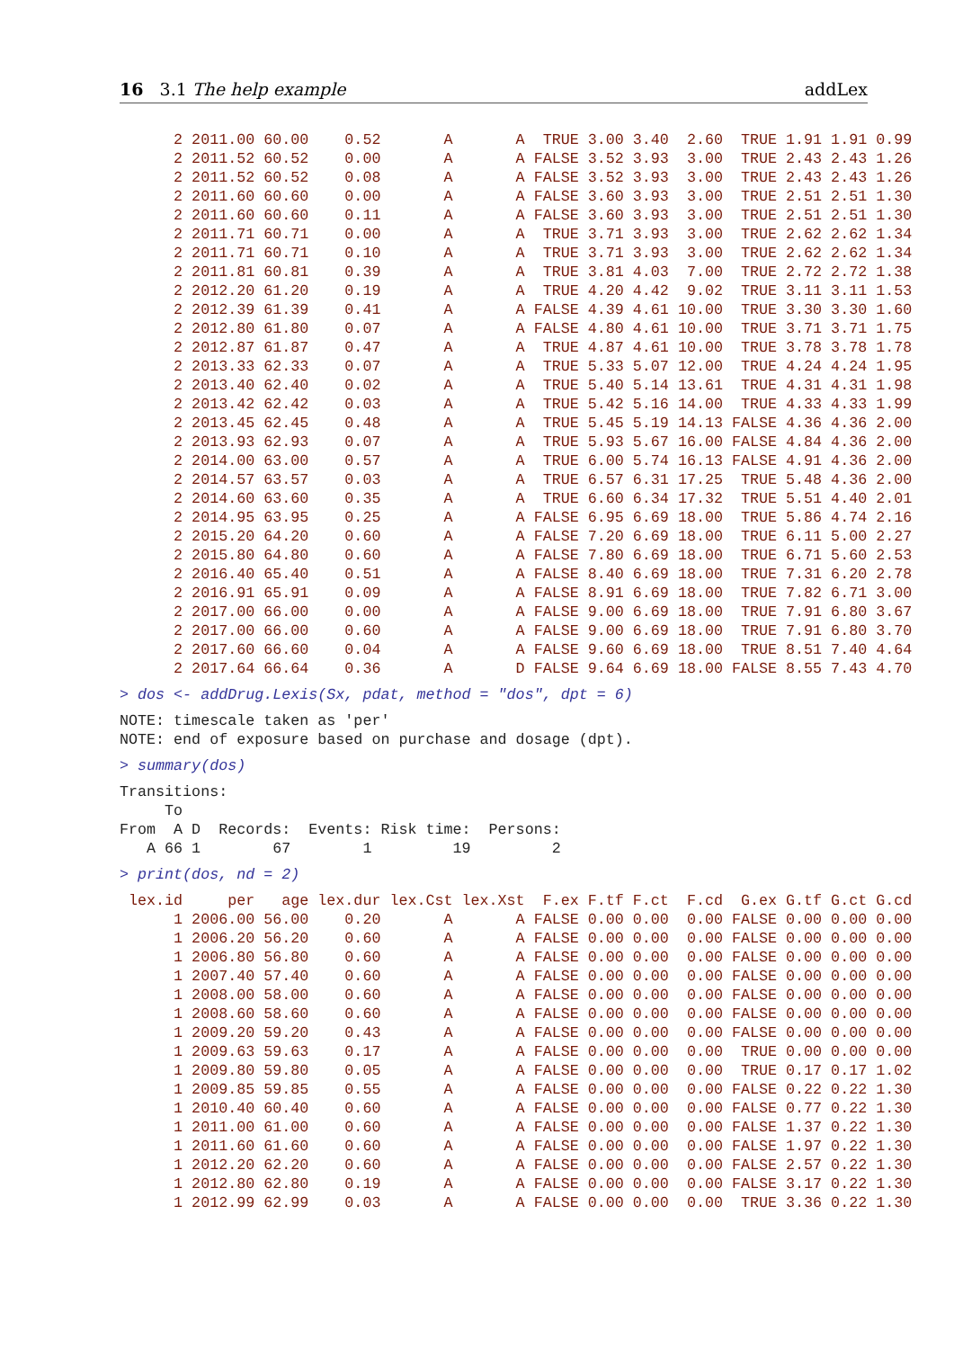16 3.1 The help example addLex
      2 2011.00 60.00    0.52       A       A  TRUE 3.00 3.40  2.60  TRUE 1.91 1.91 0.99
      2 2011.52 60.52    0.00       A       A FALSE 3.52 3.93  3.00  TRUE 2.43 2.43 1.26
      2 2011.52 60.52    0.08       A       A FALSE 3.52 3.93  3.00  TRUE 2.43 2.43 1.26
      2 2011.60 60.60    0.00       A       A FALSE 3.60 3.93  3.00  TRUE 2.51 2.51 1.30
      2 2011.60 60.60    0.11       A       A FALSE 3.60 3.93  3.00  TRUE 2.51 2.51 1.30
      2 2011.71 60.71    0.00       A       A  TRUE 3.71 3.93  3.00  TRUE 2.62 2.62 1.34
      2 2011.71 60.71    0.10       A       A  TRUE 3.71 3.93  3.00  TRUE 2.62 2.62 1.34
      2 2011.81 60.81    0.39       A       A  TRUE 3.81 4.03  7.00  TRUE 2.72 2.72 1.38
      2 2012.20 61.20    0.19       A       A  TRUE 4.20 4.42  9.02  TRUE 3.11 3.11 1.53
      2 2012.39 61.39    0.41       A       A FALSE 4.39 4.61 10.00  TRUE 3.30 3.30 1.60
      2 2012.80 61.80    0.07       A       A FALSE 4.80 4.61 10.00  TRUE 3.71 3.71 1.75
      2 2012.87 61.87    0.47       A       A  TRUE 4.87 4.61 10.00  TRUE 3.78 3.78 1.78
      2 2013.33 62.33    0.07       A       A  TRUE 5.33 5.07 12.00  TRUE 4.24 4.24 1.95
      2 2013.40 62.40    0.02       A       A  TRUE 5.40 5.14 13.61  TRUE 4.31 4.31 1.98
      2 2013.42 62.42    0.03       A       A  TRUE 5.42 5.16 14.00  TRUE 4.33 4.33 1.99
      2 2013.45 62.45    0.48       A       A  TRUE 5.45 5.19 14.13 FALSE 4.36 4.36 2.00
      2 2013.93 62.93    0.07       A       A  TRUE 5.93 5.67 16.00 FALSE 4.84 4.36 2.00
      2 2014.00 63.00    0.57       A       A  TRUE 6.00 5.74 16.13 FALSE 4.91 4.36 2.00
      2 2014.57 63.57    0.03       A       A  TRUE 6.57 6.31 17.25  TRUE 5.48 4.36 2.00
      2 2014.60 63.60    0.35       A       A  TRUE 6.60 6.34 17.32  TRUE 5.51 4.40 2.01
      2 2014.95 63.95    0.25       A       A FALSE 6.95 6.69 18.00  TRUE 5.86 4.74 2.16
      2 2015.20 64.20    0.60       A       A FALSE 7.20 6.69 18.00  TRUE 6.11 5.00 2.27
      2 2015.80 64.80    0.60       A       A FALSE 7.80 6.69 18.00  TRUE 6.71 5.60 2.53
      2 2016.40 65.40    0.51       A       A FALSE 8.40 6.69 18.00  TRUE 7.31 6.20 2.78
      2 2016.91 65.91    0.09       A       A FALSE 8.91 6.69 18.00  TRUE 7.82 6.71 3.00
      2 2017.00 66.00    0.00       A       A FALSE 9.00 6.69 18.00  TRUE 7.91 6.80 3.67
      2 2017.00 66.00    0.60       A       A FALSE 9.00 6.69 18.00  TRUE 7.91 6.80 3.70
      2 2017.60 66.60    0.04       A       A FALSE 9.60 6.69 18.00  TRUE 8.51 7.40 4.64
      2 2017.64 66.64    0.36       A       D FALSE 9.64 6.69 18.00 FALSE 8.55 7.43 4.70
> dos <- addDrug.Lexis(Sx, pdat, method = "dos", dpt = 6)
NOTE: timescale taken as 'per'
NOTE: end of exposure based on purchase and dosage (dpt).
> summary(dos)
Transitions:
     To
From  A D  Records:  Events: Risk time:  Persons:
   A 66 1        67        1         19         2
> print(dos, nd = 2)
 lex.id     per   age lex.dur lex.Cst lex.Xst  F.ex F.tf F.ct  F.cd  G.ex G.tf G.ct G.cd
      1 2006.00 56.00    0.20       A       A FALSE 0.00 0.00  0.00 FALSE 0.00 0.00 0.00
      1 2006.20 56.20    0.60       A       A FALSE 0.00 0.00  0.00 FALSE 0.00 0.00 0.00
      1 2006.80 56.80    0.60       A       A FALSE 0.00 0.00  0.00 FALSE 0.00 0.00 0.00
      1 2007.40 57.40    0.60       A       A FALSE 0.00 0.00  0.00 FALSE 0.00 0.00 0.00
      1 2008.00 58.00    0.60       A       A FALSE 0.00 0.00  0.00 FALSE 0.00 0.00 0.00
      1 2008.60 58.60    0.60       A       A FALSE 0.00 0.00  0.00 FALSE 0.00 0.00 0.00
      1 2009.20 59.20    0.43       A       A FALSE 0.00 0.00  0.00 FALSE 0.00 0.00 0.00
      1 2009.63 59.63    0.17       A       A FALSE 0.00 0.00  0.00  TRUE 0.00 0.00 0.00
      1 2009.80 59.80    0.05       A       A FALSE 0.00 0.00  0.00  TRUE 0.17 0.17 1.02
      1 2009.85 59.85    0.55       A       A FALSE 0.00 0.00  0.00 FALSE 0.22 0.22 1.30
      1 2010.40 60.40    0.60       A       A FALSE 0.00 0.00  0.00 FALSE 0.77 0.22 1.30
      1 2011.00 61.00    0.60       A       A FALSE 0.00 0.00  0.00 FALSE 1.37 0.22 1.30
      1 2011.60 61.60    0.60       A       A FALSE 0.00 0.00  0.00 FALSE 1.97 0.22 1.30
      1 2012.20 62.20    0.60       A       A FALSE 0.00 0.00  0.00 FALSE 2.57 0.22 1.30
      1 2012.80 62.80    0.19       A       A FALSE 0.00 0.00  0.00 FALSE 3.17 0.22 1.30
      1 2012.99 62.99    0.03       A       A FALSE 0.00 0.00  0.00  TRUE 3.36 0.22 1.30